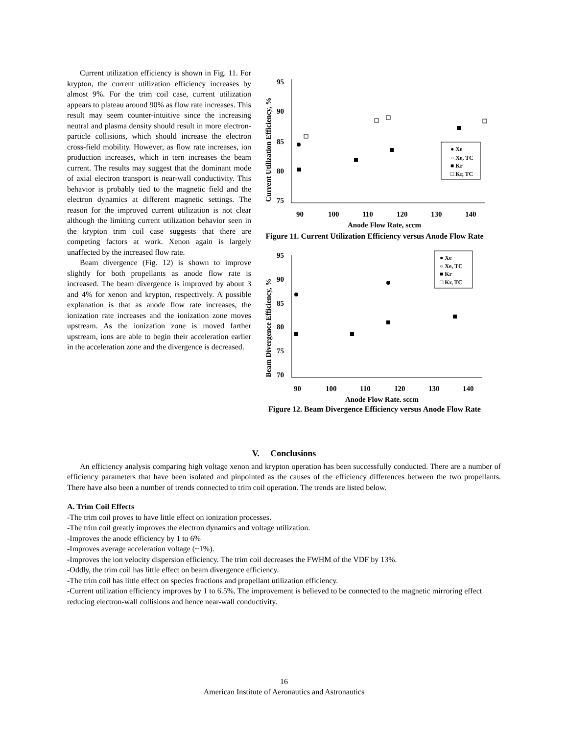Current utilization efficiency is shown in Fig. 11. For krypton, the current utilization efficiency increases by almost 9%. For the trim coil case, current utilization appears to plateau around 90% as flow rate increases. This result may seem counter-intuitive since the increasing neutral and plasma density should result in more electron-particle collisions, which should increase the electron cross-field mobility. However, as flow rate increases, ion production increases, which in tern increases the beam current. The results may suggest that the dominant mode of axial electron transport is near-wall conductivity. This behavior is probably tied to the magnetic field and the electron dynamics at different magnetic settings. The reason for the improved current utilization is not clear although the limiting current utilization behavior seen in the krypton trim coil case suggests that there are competing factors at work. Xenon again is largely unaffected by the increased flow rate.
Beam divergence (Fig. 12) is shown to improve slightly for both propellants as anode flow rate is increased. The beam divergence is improved by about 3 and 4% for xenon and krypton, respectively. A possible explanation is that as anode flow rate increases, the ionization rate increases and the ionization zone moves upstream. As the ionization zone is moved farther upstream, ions are able to begin their acceleration earlier in the acceleration zone and the divergence is decreased.
Current Utilization Efficiency, %
95
90
85
80
75
90
100
110
120
130
140
Anode Flow Rate, sccm
● Xe
○ Xe, TC
■ Kr
□ Kr, TC
Figure 11. Current Utilization Efficiency versus Anode Flow Rate
Beam Divergence Efficiency, %
95
90
85
80
75
70
90
100
110
120
130
140
Anode Flow Rate, sccm
● Xe
○ Xe, TC
■ Kr
□ Kr, TC
Figure 12. Beam Divergence Efficiency versus Anode Flow Rate
V. Conclusions
An efficiency analysis comparing high voltage xenon and krypton operation has been successfully conducted. There are a number of efficiency parameters that have been isolated and pinpointed as the causes of the efficiency differences between the two propellants. There have also been a number of trends connected to trim coil operation. The trends are listed below.
A. Trim Coil Effects
-The trim coil proves to have little effect on ionization processes.
-The trim coil greatly improves the electron dynamics and voltage utilization.
-Improves the anode efficiency by 1 to 6%
-Improves average acceleration voltage (~1%).
-Improves the ion velocity dispersion efficiency. The trim coil decreases the FWHM of the VDF by 13%.
-Oddly, the trim coil has little effect on beam divergence efficiency.
-The trim coil has little effect on species fractions and propellant utilization efficiency.
-Current utilization efficiency improves by 1 to 6.5%. The improvement is believed to be connected to the magnetic mirroring effect reducing electron-wall collisions and hence near-wall conductivity.
16
American Institute of Aeronautics and Astronautics